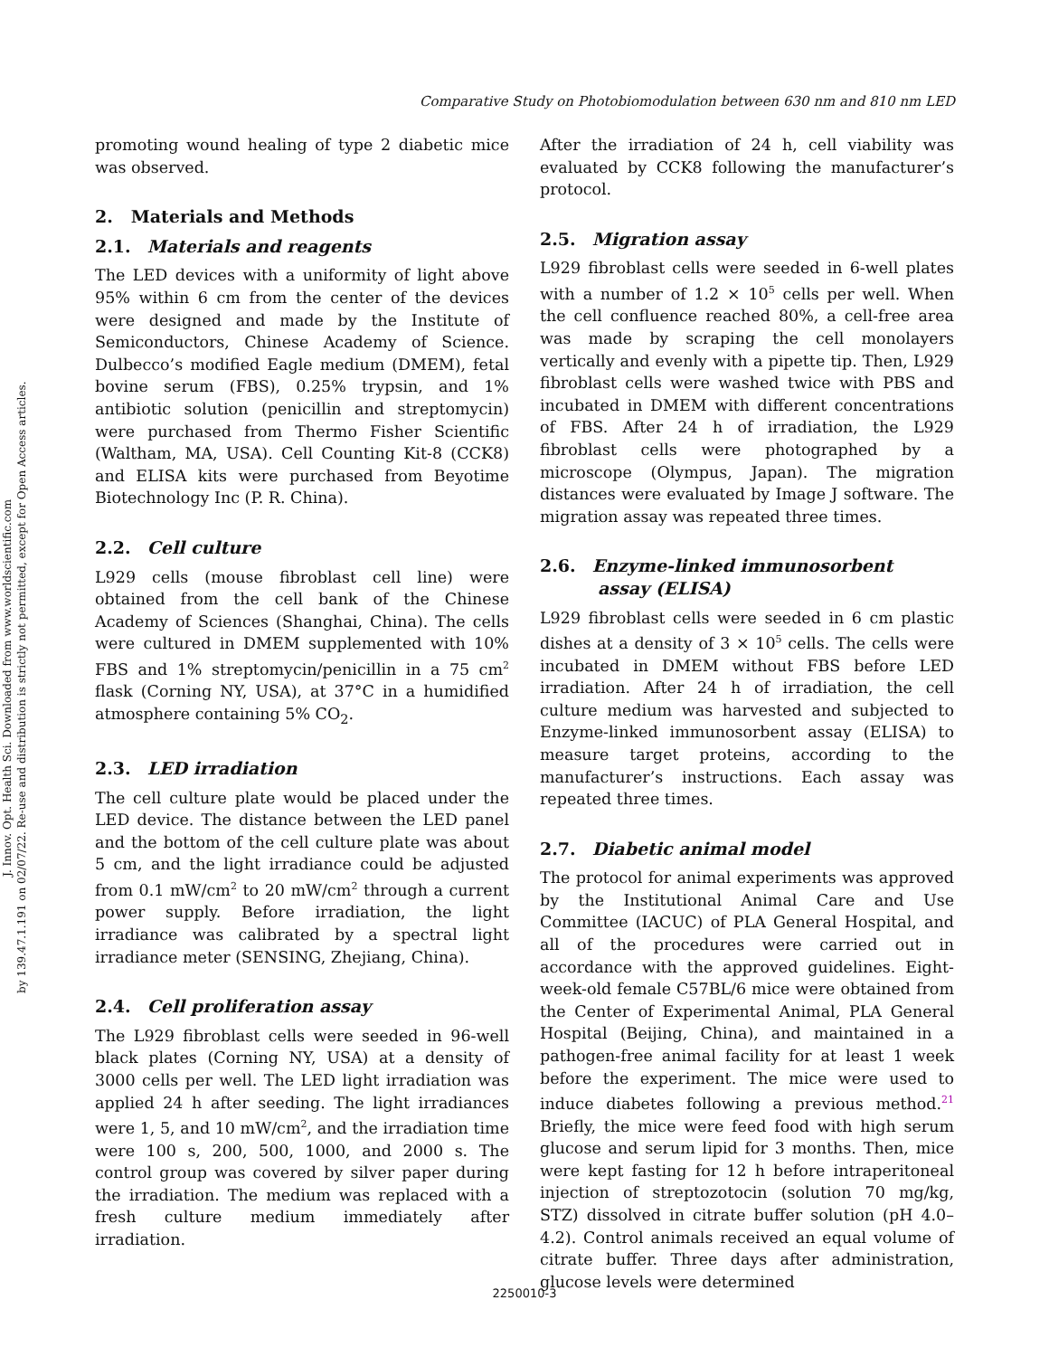J. Innov. Opt. Health Sci. Downloaded from www.worldscientific.com
by 139.47.1.191 on 02/07/22. Re-use and distribution is strictly not permitted, except for Open Access articles.
Comparative Study on Photobiomodulation between 630 nm and 810 nm LED
promoting wound healing of type 2 diabetic mice was observed.
2. Materials and Methods
2.1. Materials and reagents
The LED devices with a uniformity of light above 95% within 6 cm from the center of the devices were designed and made by the Institute of Semiconductors, Chinese Academy of Science. Dulbecco’s modified Eagle medium (DMEM), fetal bovine serum (FBS), 0.25% trypsin, and 1% antibiotic solution (penicillin and streptomycin) were purchased from Thermo Fisher Scientific (Waltham, MA, USA). Cell Counting Kit-8 (CCK8) and ELISA kits were purchased from Beyotime Biotechnology Inc (P. R. China).
2.2. Cell culture
L929 cells (mouse fibroblast cell line) were obtained from the cell bank of the Chinese Academy of Sciences (Shanghai, China). The cells were cultured in DMEM supplemented with 10% FBS and 1% streptomycin/penicillin in a 75 cm<sup>2</sup> flask (Corning NY, USA), at 37°C in a humidified atmosphere containing 5% CO<sub>2</sub>.
2.3. LED irradiation
The cell culture plate would be placed under the LED device. The distance between the LED panel and the bottom of the cell culture plate was about 5 cm, and the light irradiance could be adjusted from 0.1 mW/cm<sup>2</sup> to 20 mW/cm<sup>2</sup> through a current power supply. Before irradiation, the light irradiance was calibrated by a spectral light irradiance meter (SENSING, Zhejiang, China).
2.4. Cell proliferation assay
The L929 fibroblast cells were seeded in 96-well black plates (Corning NY, USA) at a density of 3000 cells per well. The LED light irradiation was applied 24 h after seeding. The light irradiances were 1, 5, and 10 mW/cm<sup>2</sup>, and the irradiation time were 100 s, 200, 500, 1000, and 2000 s. The control group was covered by silver paper during the irradiation. The medium was replaced with a fresh culture medium immediately after irradiation.
After the irradiation of 24 h, cell viability was evaluated by CCK8 following the manufacturer’s protocol.
2.5. Migration assay
L929 fibroblast cells were seeded in 6-well plates with a number of 1.2 × 10<sup>5</sup> cells per well. When the cell confluence reached 80%, a cell-free area was made by scraping the cell monolayers vertically and evenly with a pipette tip. Then, L929 fibroblast cells were washed twice with PBS and incubated in DMEM with different concentrations of FBS. After 24 h of irradiation, the L929 fibroblast cells were photographed by a microscope (Olympus, Japan). The migration distances were evaluated by Image J software. The migration assay was repeated three times.
2.6. Enzyme-linked immunosorbent
assay (ELISA)
L929 fibroblast cells were seeded in 6 cm plastic dishes at a density of 3 × 10<sup>5</sup> cells. The cells were incubated in DMEM without FBS before LED irradiation. After 24 h of irradiation, the cell culture medium was harvested and subjected to Enzyme-linked immunosorbent assay (ELISA) to measure target proteins, according to the manufacturer’s instructions. Each assay was repeated three times.
2.7. Diabetic animal model
The protocol for animal experiments was approved by the Institutional Animal Care and Use Committee (IACUC) of PLA General Hospital, and all of the procedures were carried out in accordance with the approved guidelines. Eight-week-old female C57BL/6 mice were obtained from the Center of Experimental Animal, PLA General Hospital (Beijing, China), and maintained in a pathogen-free animal facility for at least 1 week before the experiment. The mice were used to induce diabetes following a previous method.<sup>21</sup> Briefly, the mice were feed food with high serum glucose and serum lipid for 3 months. Then, mice were kept fasting for 12 h before intraperitoneal injection of streptozotocin (solution 70 mg/kg, STZ) dissolved in citrate buffer solution (pH 4.0–4.2). Control animals received an equal volume of citrate buffer. Three days after administration, glucose levels were determined
2250010-3